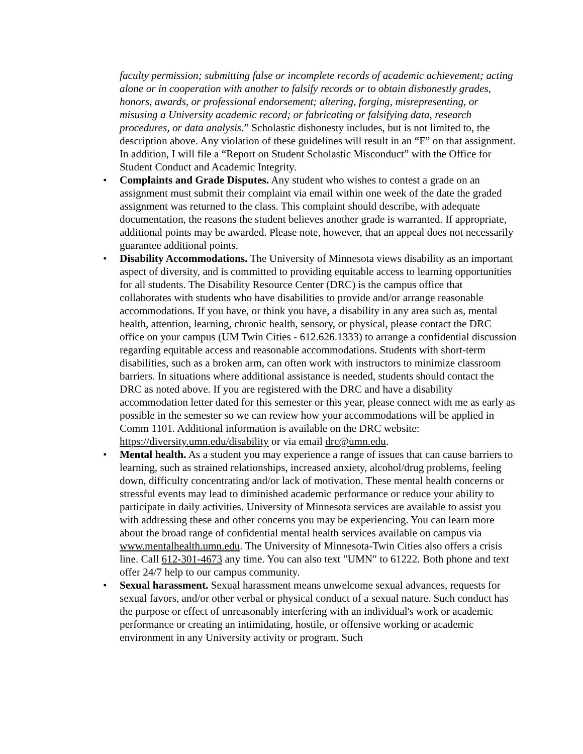faculty permission; submitting false or incomplete records of academic achievement; acting alone or in cooperation with another to falsify records or to obtain dishonestly grades, honors, awards, or professional endorsement; altering, forging, misrepresenting, or misusing a University academic record; or fabricating or falsifying data, research procedures, or data analysis.” Scholastic dishonesty includes, but is not limited to, the description above. Any violation of these guidelines will result in an “F” on that assignment. In addition, I will file a “Report on Student Scholastic Misconduct” with the Office for Student Conduct and Academic Integrity.
• Complaints and Grade Disputes. Any student who wishes to contest a grade on an assignment must submit their complaint via email within one week of the date the graded assignment was returned to the class. This complaint should describe, with adequate documentation, the reasons the student believes another grade is warranted. If appropriate, additional points may be awarded. Please note, however, that an appeal does not necessarily guarantee additional points.
• Disability Accommodations. The University of Minnesota views disability as an important aspect of diversity, and is committed to providing equitable access to learning opportunities for all students. The Disability Resource Center (DRC) is the campus office that collaborates with students who have disabilities to provide and/or arrange reasonable accommodations. If you have, or think you have, a disability in any area such as, mental health, attention, learning, chronic health, sensory, or physical, please contact the DRC office on your campus (UM Twin Cities - 612.626.1333) to arrange a confidential discussion regarding equitable access and reasonable accommodations. Students with short-term disabilities, such as a broken arm, can often work with instructors to minimize classroom barriers. In situations where additional assistance is needed, students should contact the DRC as noted above. If you are registered with the DRC and have a disability accommodation letter dated for this semester or this year, please connect with me as early as possible in the semester so we can review how your accommodations will be applied in Comm 1101. Additional information is available on the DRC website: https://diversity.umn.edu/disability or via email drc@umn.edu.
• Mental health. As a student you may experience a range of issues that can cause barriers to learning, such as strained relationships, increased anxiety, alcohol/drug problems, feeling down, difficulty concentrating and/or lack of motivation. These mental health concerns or stressful events may lead to diminished academic performance or reduce your ability to participate in daily activities. University of Minnesota services are available to assist you with addressing these and other concerns you may be experiencing. You can learn more about the broad range of confidential mental health services available on campus via www.mentalhealth.umn.edu. The University of Minnesota-Twin Cities also offers a crisis line. Call 612-301-4673 any time. You can also text "UMN" to 61222. Both phone and text offer 24/7 help to our campus community.
• Sexual harassment. Sexual harassment means unwelcome sexual advances, requests for sexual favors, and/or other verbal or physical conduct of a sexual nature. Such conduct has the purpose or effect of unreasonably interfering with an individual's work or academic performance or creating an intimidating, hostile, or offensive working or academic environment in any University activity or program. Such